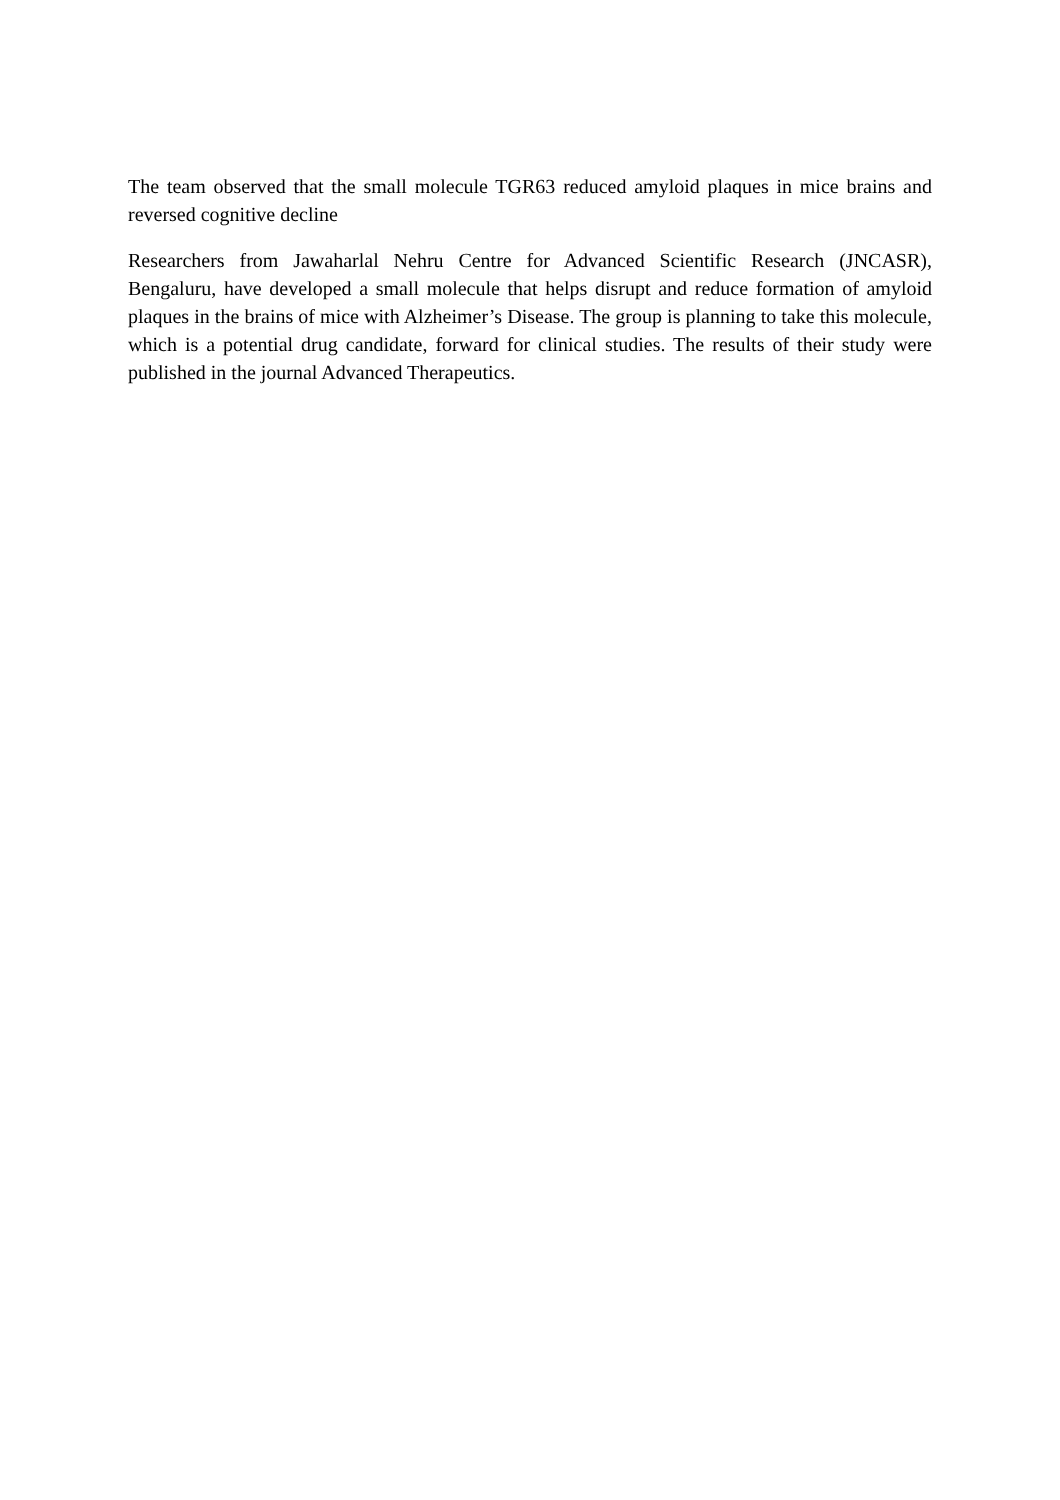The team observed that the small molecule TGR63 reduced amyloid plaques in mice brains and reversed cognitive decline
Researchers from Jawaharlal Nehru Centre for Advanced Scientific Research (JNCASR), Bengaluru, have developed a small molecule that helps disrupt and reduce formation of amyloid plaques in the brains of mice with Alzheimer’s Disease. The group is planning to take this molecule, which is a potential drug candidate, forward for clinical studies. The results of their study were published in the journal Advanced Therapeutics.